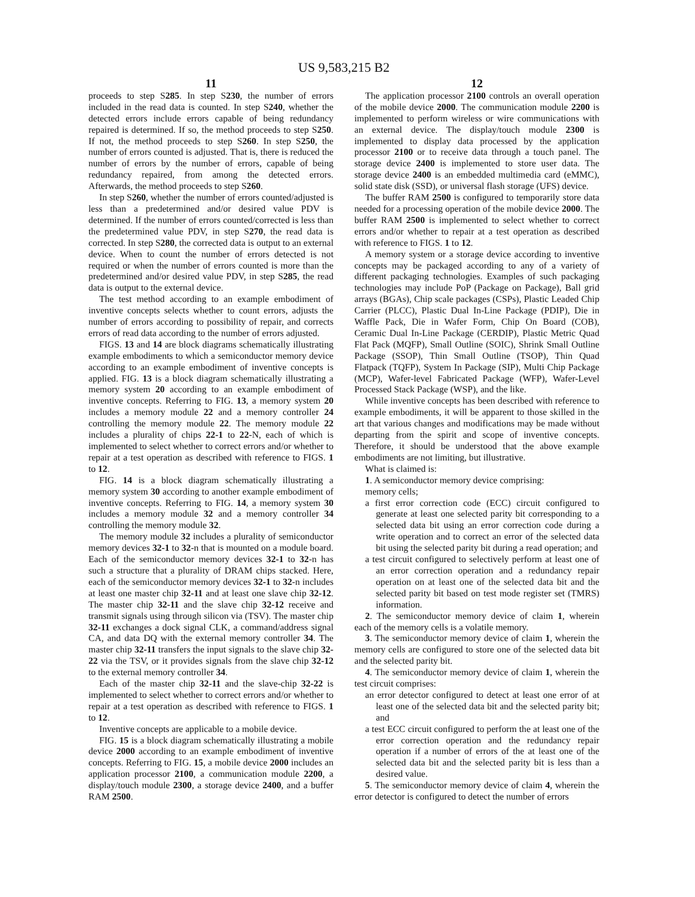US 9,583,215 B2
11
proceeds to step S285. In step S230, the number of errors included in the read data is counted. In step S240, whether the detected errors include errors capable of being redundancy repaired is determined. If so, the method proceeds to step S250. If not, the method proceeds to step S260. In step S250, the number of errors counted is adjusted. That is, there is reduced the number of errors by the number of errors, capable of being redundancy repaired, from among the detected errors. Afterwards, the method proceeds to step S260.
In step S260, whether the number of errors counted/adjusted is less than a predetermined and/or desired value PDV is determined. If the number of errors counted/corrected is less than the predetermined value PDV, in step S270, the read data is corrected. In step S280, the corrected data is output to an external device. When to count the number of errors detected is not required or when the number of errors counted is more than the predetermined and/or desired value PDV, in step S285, the read data is output to the external device.
The test method according to an example embodiment of inventive concepts selects whether to count errors, adjusts the number of errors according to possibility of repair, and corrects errors of read data according to the number of errors adjusted.
FIGS. 13 and 14 are block diagrams schematically illustrating example embodiments to which a semiconductor memory device according to an example embodiment of inventive concepts is applied. FIG. 13 is a block diagram schematically illustrating a memory system 20 according to an example embodiment of inventive concepts. Referring to FIG. 13, a memory system 20 includes a memory module 22 and a memory controller 24 controlling the memory module 22. The memory module 22 includes a plurality of chips 22-1 to 22-N, each of which is implemented to select whether to correct errors and/or whether to repair at a test operation as described with reference to FIGS. 1 to 12.
FIG. 14 is a block diagram schematically illustrating a memory system 30 according to another example embodiment of inventive concepts. Referring to FIG. 14, a memory system 30 includes a memory module 32 and a memory controller 34 controlling the memory module 32.
The memory module 32 includes a plurality of semiconductor memory devices 32-1 to 32-n that is mounted on a module board. Each of the semiconductor memory devices 32-1 to 32-n has such a structure that a plurality of DRAM chips stacked. Here, each of the semiconductor memory devices 32-1 to 32-n includes at least one master chip 32-11 and at least one slave chip 32-12. The master chip 32-11 and the slave chip 32-12 receive and transmit signals using through silicon via (TSV). The master chip 32-11 exchanges a dock signal CLK, a command/address signal CA, and data DQ with the external memory controller 34. The master chip 32-11 transfers the input signals to the slave chip 32-22 via the TSV, or it provides signals from the slave chip 32-12 to the external memory controller 34.
Each of the master chip 32-11 and the slave-chip 32-22 is implemented to select whether to correct errors and/or whether to repair at a test operation as described with reference to FIGS. 1 to 12.
Inventive concepts are applicable to a mobile device.
FIG. 15 is a block diagram schematically illustrating a mobile device 2000 according to an example embodiment of inventive concepts. Referring to FIG. 15, a mobile device 2000 includes an application processor 2100, a communication module 2200, a display/touch module 2300, a storage device 2400, and a buffer RAM 2500.
12
The application processor 2100 controls an overall operation of the mobile device 2000. The communication module 2200 is implemented to perform wireless or wire communications with an external device. The display/touch module 2300 is implemented to display data processed by the application processor 2100 or to receive data through a touch panel. The storage device 2400 is implemented to store user data. The storage device 2400 is an embedded multimedia card (eMMC), solid state disk (SSD), or universal flash storage (UFS) device.
The buffer RAM 2500 is configured to temporarily store data needed for a processing operation of the mobile device 2000. The buffer RAM 2500 is implemented to select whether to correct errors and/or whether to repair at a test operation as described with reference to FIGS. 1 to 12.
A memory system or a storage device according to inventive concepts may be packaged according to any of a variety of different packaging technologies. Examples of such packaging technologies may include PoP (Package on Package), Ball grid arrays (BGAs), Chip scale packages (CSPs), Plastic Leaded Chip Carrier (PLCC), Plastic Dual In-Line Package (PDIP), Die in Waffle Pack, Die in Wafer Form, Chip On Board (COB), Ceramic Dual In-Line Package (CERDIP), Plastic Metric Quad Flat Pack (MQFP), Small Outline (SOIC), Shrink Small Outline Package (SSOP), Thin Small Outline (TSOP), Thin Quad Flatpack (TQFP), System In Package (SIP), Multi Chip Package (MCP), Wafer-level Fabricated Package (WFP), Wafer-Level Processed Stack Package (WSP), and the like.
While inventive concepts has been described with reference to example embodiments, it will be apparent to those skilled in the art that various changes and modifications may be made without departing from the spirit and scope of inventive concepts. Therefore, it should be understood that the above example embodiments are not limiting, but illustrative.
What is claimed is:
1. A semiconductor memory device comprising:
memory cells;
a first error correction code (ECC) circuit configured to generate at least one selected parity bit corresponding to a selected data bit using an error correction code during a write operation and to correct an error of the selected data bit using the selected parity bit during a read operation; and
a test circuit configured to selectively perform at least one of an error correction operation and a redundancy repair operation on at least one of the selected data bit and the selected parity bit based on test mode register set (TMRS) information.
2. The semiconductor memory device of claim 1, wherein each of the memory cells is a volatile memory.
3. The semiconductor memory device of claim 1, wherein the memory cells are configured to store one of the selected data bit and the selected parity bit.
4. The semiconductor memory device of claim 1, wherein the test circuit comprises:
an error detector configured to detect at least one error of at least one of the selected data bit and the selected parity bit; and
a test ECC circuit configured to perform the at least one of the error correction operation and the redundancy repair operation if a number of errors of the at least one of the selected data bit and the selected parity bit is less than a desired value.
5. The semiconductor memory device of claim 4, wherein the error detector is configured to detect the number of errors